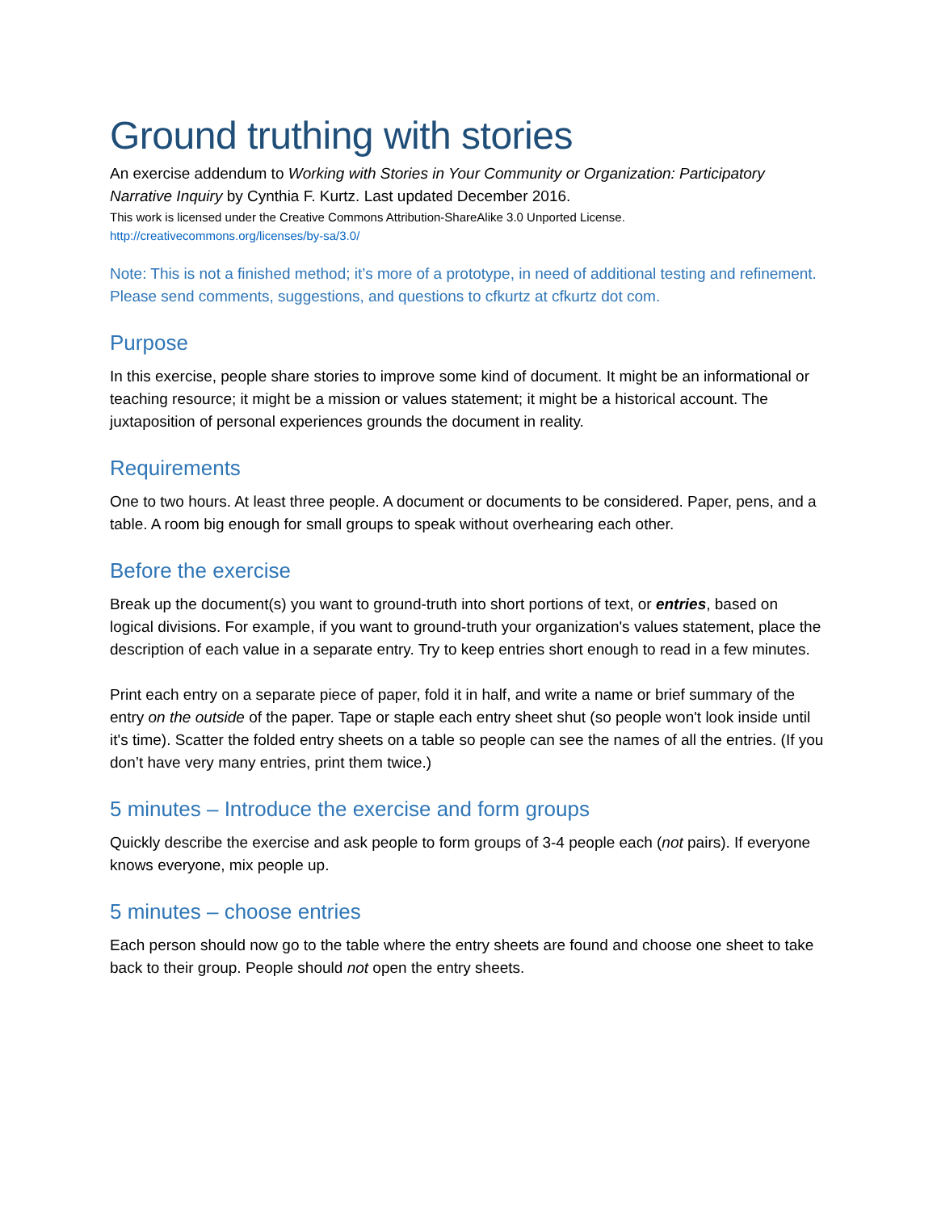Ground truthing with stories
An exercise addendum to Working with Stories in Your Community or Organization: Participatory Narrative Inquiry by Cynthia F. Kurtz. Last updated December 2016.
This work is licensed under the Creative Commons Attribution-ShareAlike 3.0 Unported License.
http://creativecommons.org/licenses/by-sa/3.0/
Note: This is not a finished method; it’s more of a prototype, in need of additional testing and refinement. Please send comments, suggestions, and questions to cfkurtz at cfkurtz dot com.
Purpose
In this exercise, people share stories to improve some kind of document. It might be an informational or teaching resource; it might be a mission or values statement; it might be a historical account. The juxtaposition of personal experiences grounds the document in reality.
Requirements
One to two hours. At least three people. A document or documents to be considered. Paper, pens, and a table. A room big enough for small groups to speak without overhearing each other.
Before the exercise
Break up the document(s) you want to ground-truth into short portions of text, or entries, based on logical divisions. For example, if you want to ground-truth your organization's values statement, place the description of each value in a separate entry. Try to keep entries short enough to read in a few minutes.
Print each entry on a separate piece of paper, fold it in half, and write a name or brief summary of the entry on the outside of the paper. Tape or staple each entry sheet shut (so people won't look inside until it's time). Scatter the folded entry sheets on a table so people can see the names of all the entries. (If you don’t have very many entries, print them twice.)
5 minutes – Introduce the exercise and form groups
Quickly describe the exercise and ask people to form groups of 3-4 people each (not pairs). If everyone knows everyone, mix people up.
5 minutes – choose entries
Each person should now go to the table where the entry sheets are found and choose one sheet to take back to their group. People should not open the entry sheets.